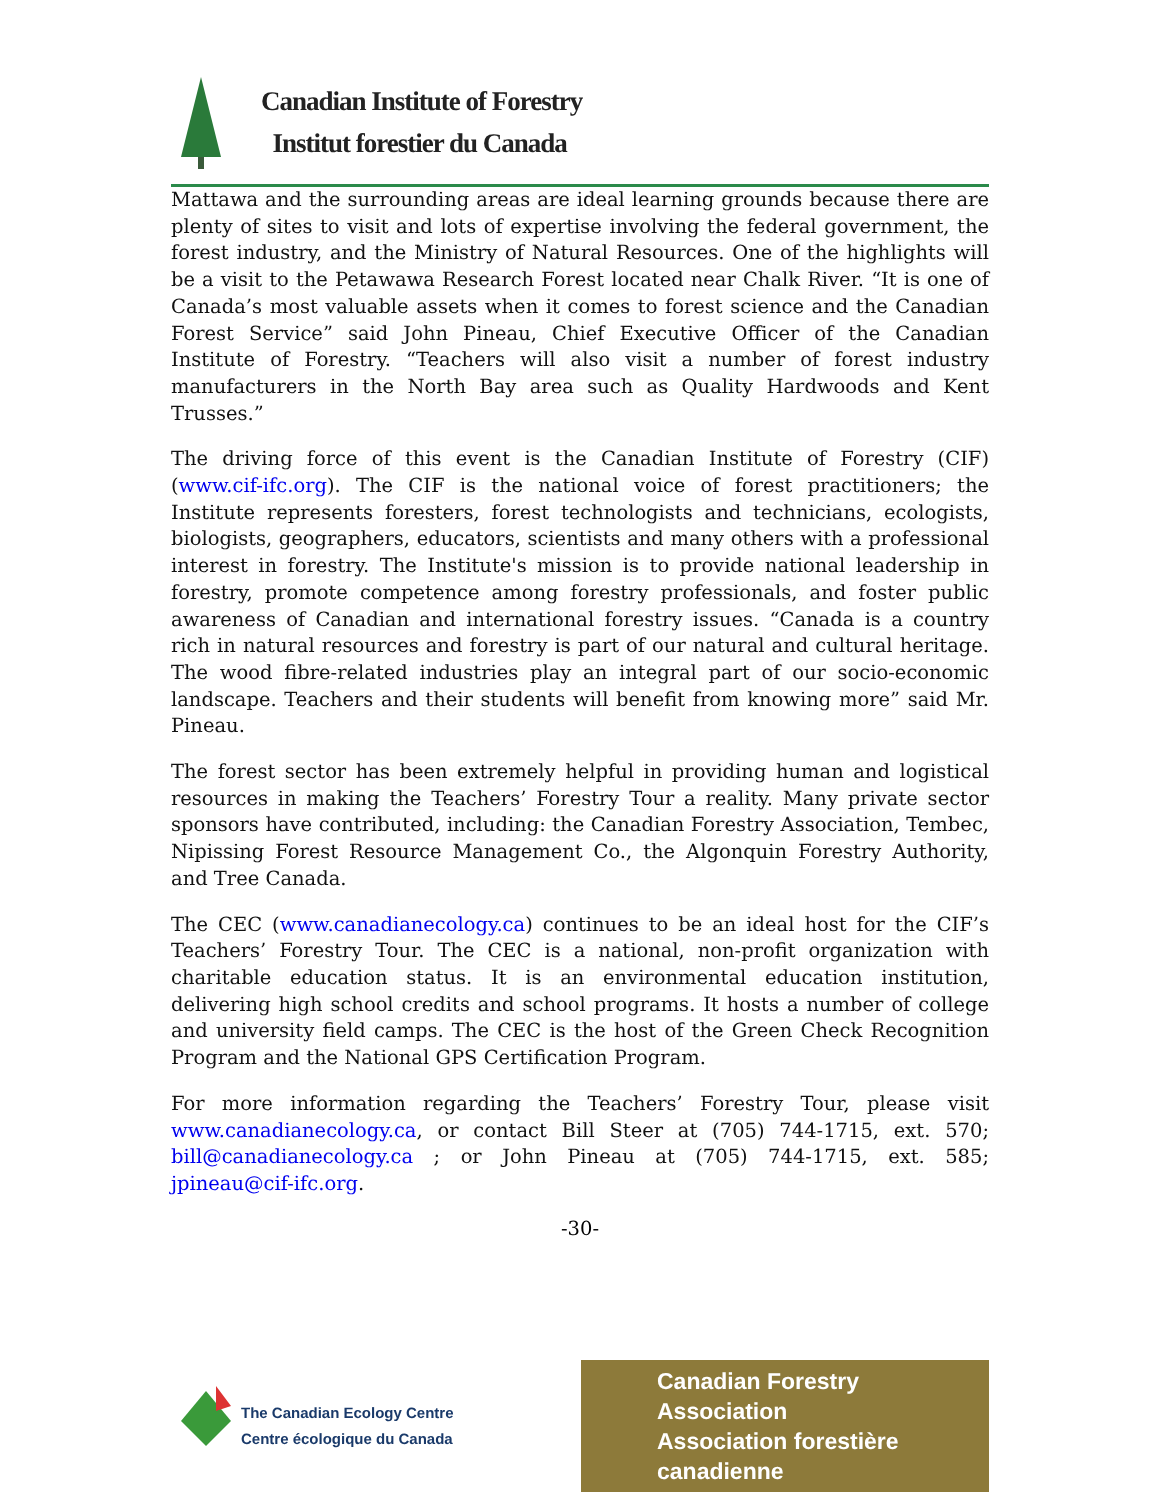Canadian Institute of Forestry
Institut forestier du Canada
Mattawa and the surrounding areas are ideal learning grounds because there are plenty of sites to visit and lots of expertise involving the federal government, the forest industry, and the Ministry of Natural Resources. One of the highlights will be a visit to the Petawawa Research Forest located near Chalk River. “It is one of Canada’s most valuable assets when it comes to forest science and the Canadian Forest Service” said John Pineau, Chief Executive Officer of the Canadian Institute of Forestry. “Teachers will also visit a number of forest industry manufacturers in the North Bay area such as Quality Hardwoods and Kent Trusses.”
The driving force of this event is the Canadian Institute of Forestry (CIF) (www.cif-ifc.org). The CIF is the national voice of forest practitioners; the Institute represents foresters, forest technologists and technicians, ecologists, biologists, geographers, educators, scientists and many others with a professional interest in forestry. The Institute's mission is to provide national leadership in forestry, promote competence among forestry professionals, and foster public awareness of Canadian and international forestry issues. “Canada is a country rich in natural resources and forestry is part of our natural and cultural heritage. The wood fibre-related industries play an integral part of our socio-economic landscape. Teachers and their students will benefit from knowing more” said Mr. Pineau.
The forest sector has been extremely helpful in providing human and logistical resources in making the Teachers’ Forestry Tour a reality. Many private sector sponsors have contributed, including: the Canadian Forestry Association, Tembec, Nipissing Forest Resource Management Co., the Algonquin Forestry Authority, and Tree Canada.
The CEC (www.canadianecology.ca) continues to be an ideal host for the CIF’s Teachers’ Forestry Tour. The CEC is a national, non-profit organization with charitable education status. It is an environmental education institution, delivering high school credits and school programs. It hosts a number of college and university field camps. The CEC is the host of the Green Check Recognition Program and the National GPS Certification Program.
For more information regarding the Teachers’ Forestry Tour, please visit www.canadianecology.ca, or contact Bill Steer at (705) 744-1715, ext. 570; bill@canadianecology.ca ; or John Pineau at (705) 744-1715, ext. 585; jpineau@cif-ifc.org.
-30-
The Canadian Ecology Centre
Centre écologique du Canada
Canadian Forestry Association
Association forestière canadienne